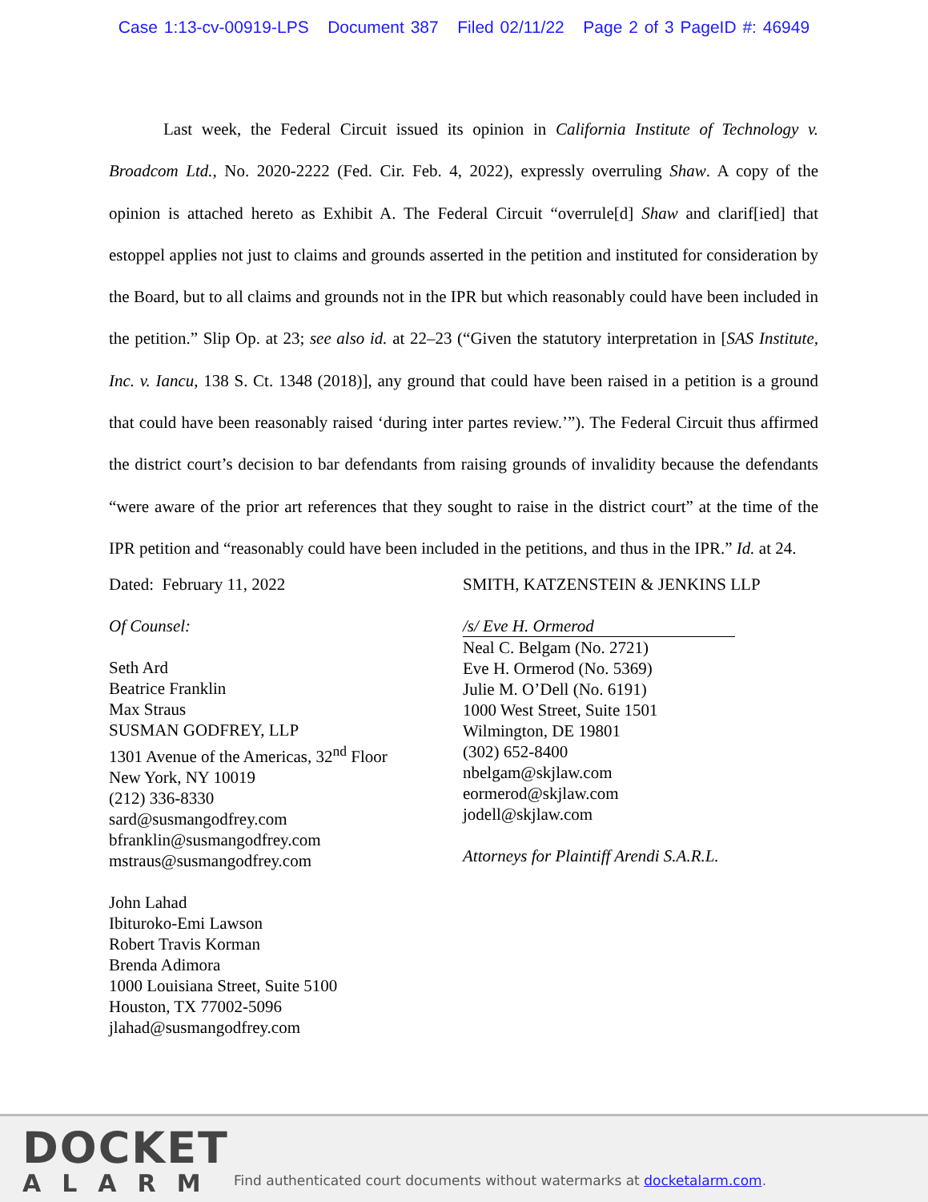Case 1:13-cv-00919-LPS Document 387 Filed 02/11/22 Page 2 of 3 PageID #: 46949
Last week, the Federal Circuit issued its opinion in California Institute of Technology v. Broadcom Ltd., No. 2020-2222 (Fed. Cir. Feb. 4, 2022), expressly overruling Shaw. A copy of the opinion is attached hereto as Exhibit A. The Federal Circuit “overrule[d] Shaw and clarif[ied] that estoppel applies not just to claims and grounds asserted in the petition and instituted for consideration by the Board, but to all claims and grounds not in the IPR but which reasonably could have been included in the petition.” Slip Op. at 23; see also id. at 22–23 (“Given the statutory interpretation in [SAS Institute, Inc. v. Iancu, 138 S. Ct. 1348 (2018)], any ground that could have been raised in a petition is a ground that could have been reasonably raised ‘during inter partes review.’”). The Federal Circuit thus affirmed the district court’s decision to bar defendants from raising grounds of invalidity because the defendants “were aware of the prior art references that they sought to raise in the district court” at the time of the IPR petition and “reasonably could have been included in the petitions, and thus in the IPR.” Id. at 24.
Dated: February 11, 2022
Of Counsel:
Seth Ard
Beatrice Franklin
Max Straus
SUSMAN GODFREY, LLP
1301 Avenue of the Americas, 32<sup>nd</sup> Floor
New York, NY 10019
(212) 336-8330
sard@susmangodfrey.com
bfranklin@susmangodfrey.com
mstraus@susmangodfrey.com
John Lahad
Ibituroko-Emi Lawson
Robert Travis Korman
Brenda Adimora
1000 Louisiana Street, Suite 5100
Houston, TX 77002-5096
jlahad@susmangodfrey.com
SMITH, KATZENSTEIN & JENKINS LLP
/s/ Eve H. Ormerod
Neal C. Belgam (No. 2721)
Eve H. Ormerod (No. 5369)
Julie M. O’Dell (No. 6191)
1000 West Street, Suite 1501
Wilmington, DE 19801
(302) 652-8400
nbelgam@skjlaw.com
eormerod@skjlaw.com
jodell@skjlaw.com
Attorneys for Plaintiff Arendi S.A.R.L.
DOCKET
ALARM
Find authenticated court documents without watermarks at docketalarm.com.